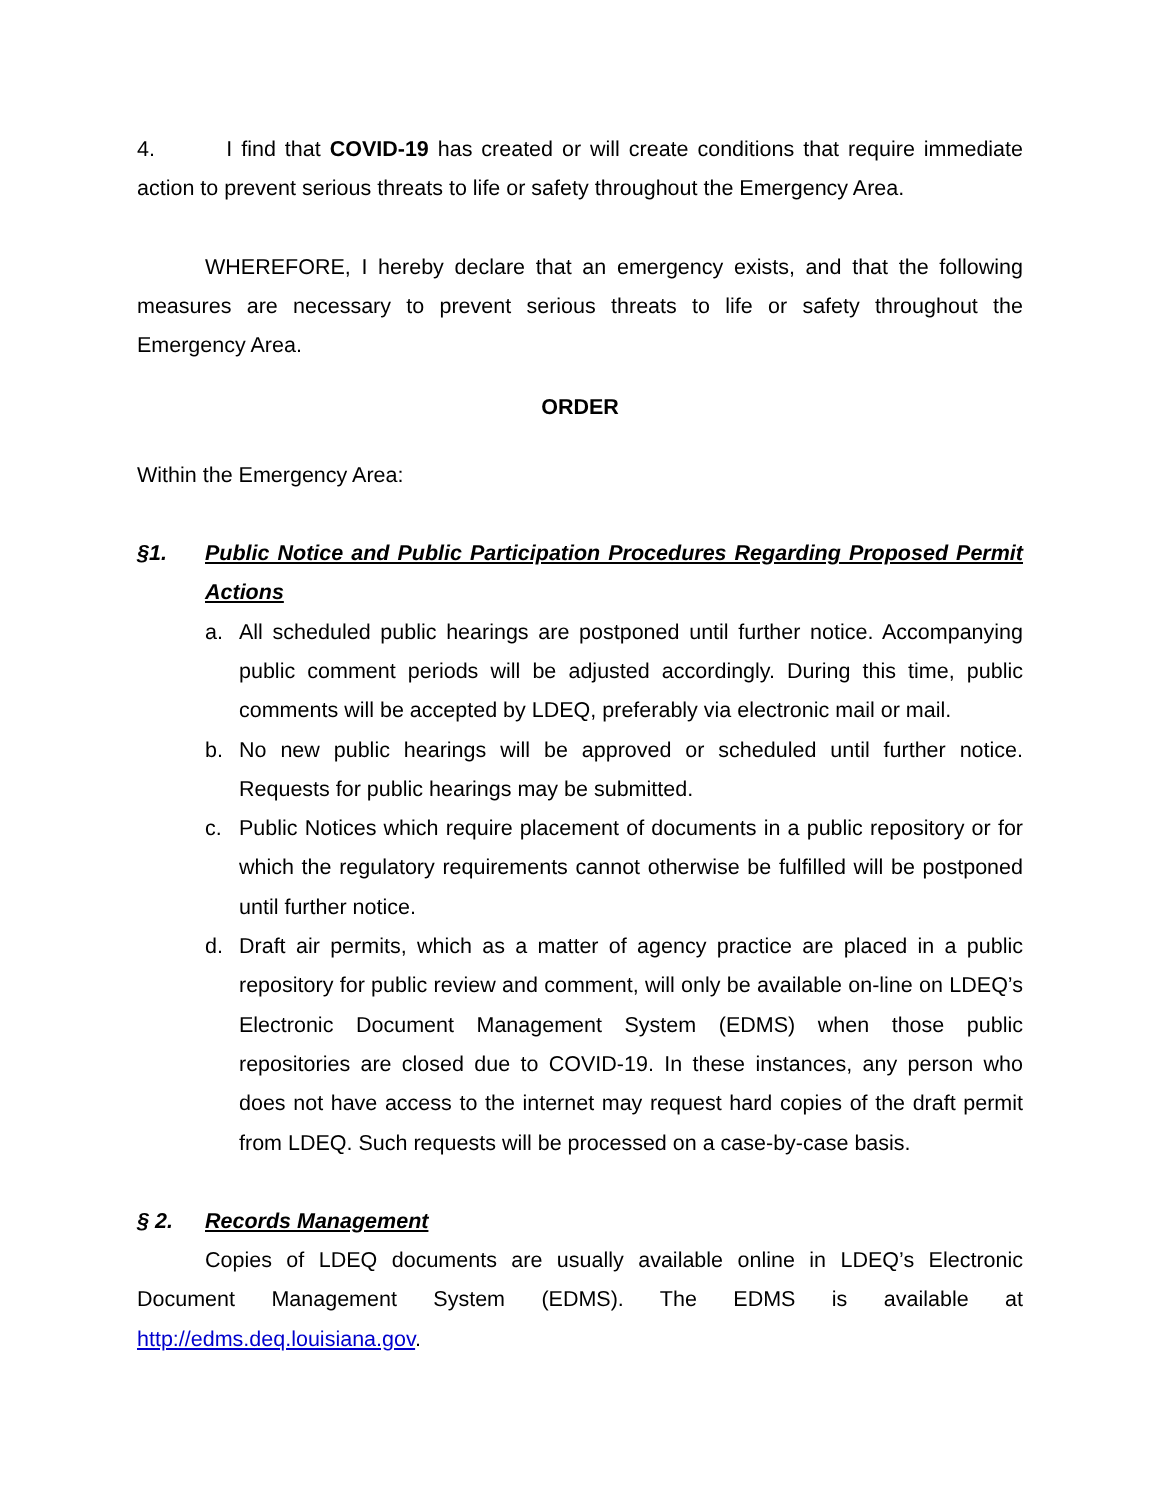4. I find that COVID-19 has created or will create conditions that require immediate action to prevent serious threats to life or safety throughout the Emergency Area.
WHEREFORE, I hereby declare that an emergency exists, and that the following measures are necessary to prevent serious threats to life or safety throughout the Emergency Area.
ORDER
Within the Emergency Area:
§1. Public Notice and Public Participation Procedures Regarding Proposed Permit Actions
a. All scheduled public hearings are postponed until further notice. Accompanying public comment periods will be adjusted accordingly. During this time, public comments will be accepted by LDEQ, preferably via electronic mail or mail.
b. No new public hearings will be approved or scheduled until further notice. Requests for public hearings may be submitted.
c. Public Notices which require placement of documents in a public repository or for which the regulatory requirements cannot otherwise be fulfilled will be postponed until further notice.
d. Draft air permits, which as a matter of agency practice are placed in a public repository for public review and comment, will only be available on-line on LDEQ’s Electronic Document Management System (EDMS) when those public repositories are closed due to COVID-19. In these instances, any person who does not have access to the internet may request hard copies of the draft permit from LDEQ. Such requests will be processed on a case-by-case basis.
§ 2. Records Management
Copies of LDEQ documents are usually available online in LDEQ’s Electronic Document Management System (EDMS). The EDMS is available at http://edms.deq.louisiana.gov.